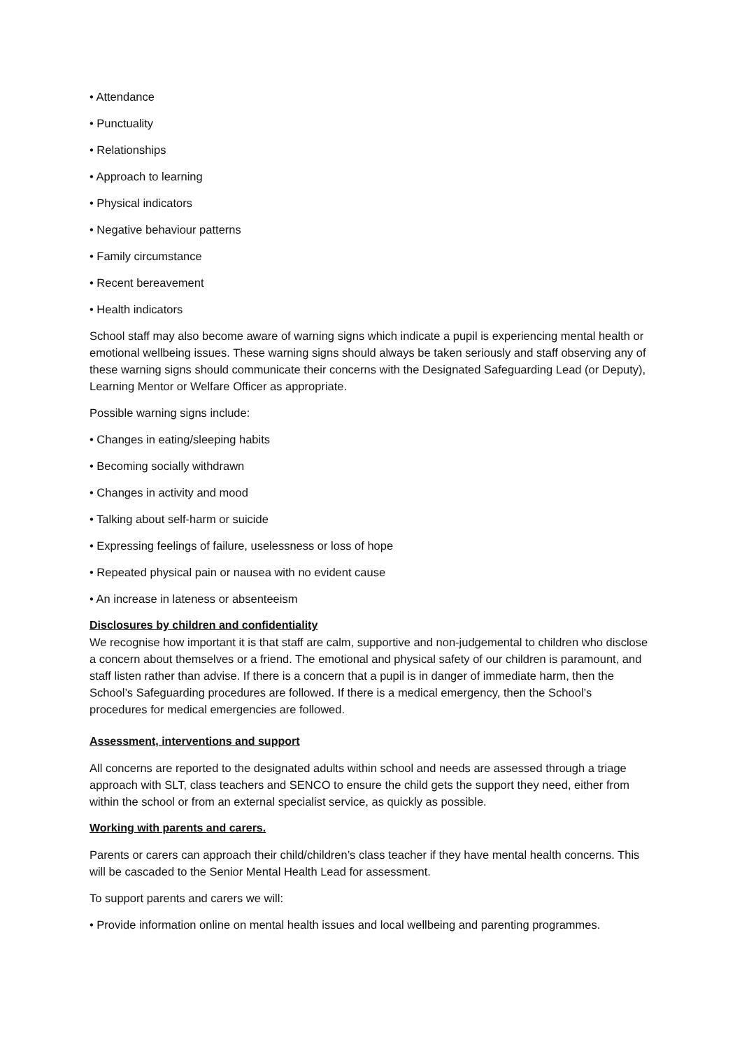• Attendance
• Punctuality
• Relationships
• Approach to learning
• Physical indicators
• Negative behaviour patterns
• Family circumstance
• Recent bereavement
• Health indicators
School staff may also become aware of warning signs which indicate a pupil is experiencing mental health or emotional wellbeing issues. These warning signs should always be taken seriously and staff observing any of these warning signs should communicate their concerns with the Designated Safeguarding Lead (or Deputy), Learning Mentor or Welfare Officer as appropriate.
Possible warning signs include:
• Changes in eating/sleeping habits
• Becoming socially withdrawn
• Changes in activity and mood
• Talking about self-harm or suicide
• Expressing feelings of failure, uselessness or loss of hope
• Repeated physical pain or nausea with no evident cause
• An increase in lateness or absenteeism
Disclosures by children and confidentiality
We recognise how important it is that staff are calm, supportive and non-judgemental to children who disclose a concern about themselves or a friend. The emotional and physical safety of our children is paramount, and staff listen rather than advise. If there is a concern that a pupil is in danger of immediate harm, then the School’s Safeguarding procedures are followed. If there is a medical emergency, then the School’s procedures for medical emergencies are followed.
Assessment, interventions and support
All concerns are reported to the designated adults within school and needs are assessed through a triage approach with SLT, class teachers and SENCO to ensure the child gets the support they need, either from within the school or from an external specialist service, as quickly as possible.
Working with parents and carers.
Parents or carers can approach their child/children’s class teacher if they have mental health concerns. This will be cascaded to the Senior Mental Health Lead for assessment.
To support parents and carers we will:
• Provide information online on mental health issues and local wellbeing and parenting programmes.